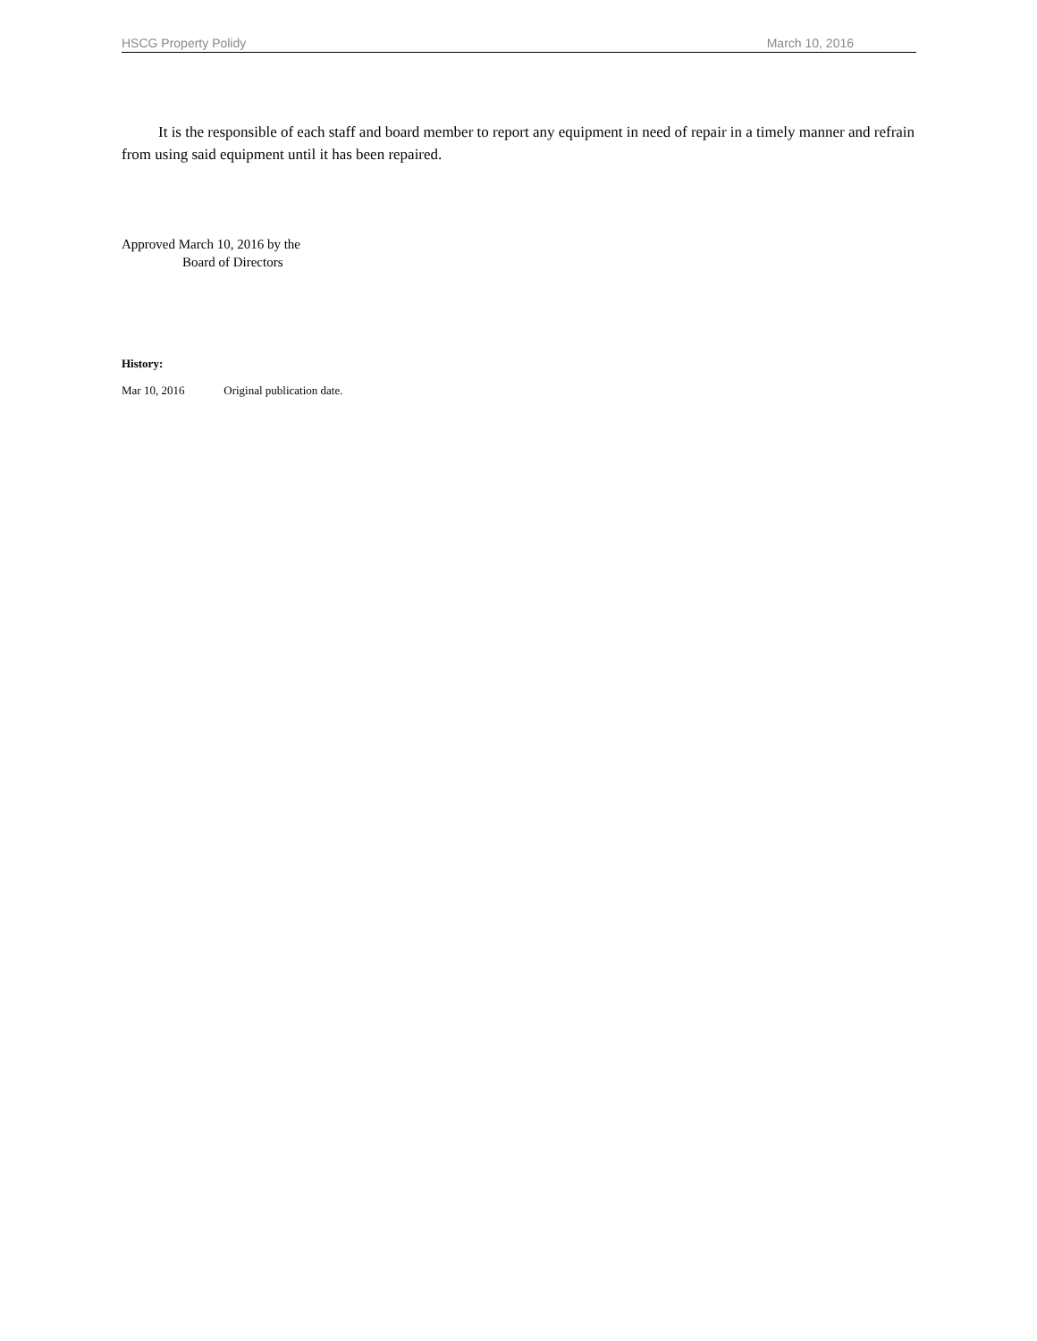HSCG Property Polidy March 10, 2016
It is the responsible of each staff and board member to report any equipment in need of repair in a timely manner and refrain from using said equipment until it has been repaired.
Approved March 10, 2016 by the
Board of Directors
History:
Mar 10, 2016 Original publication date.